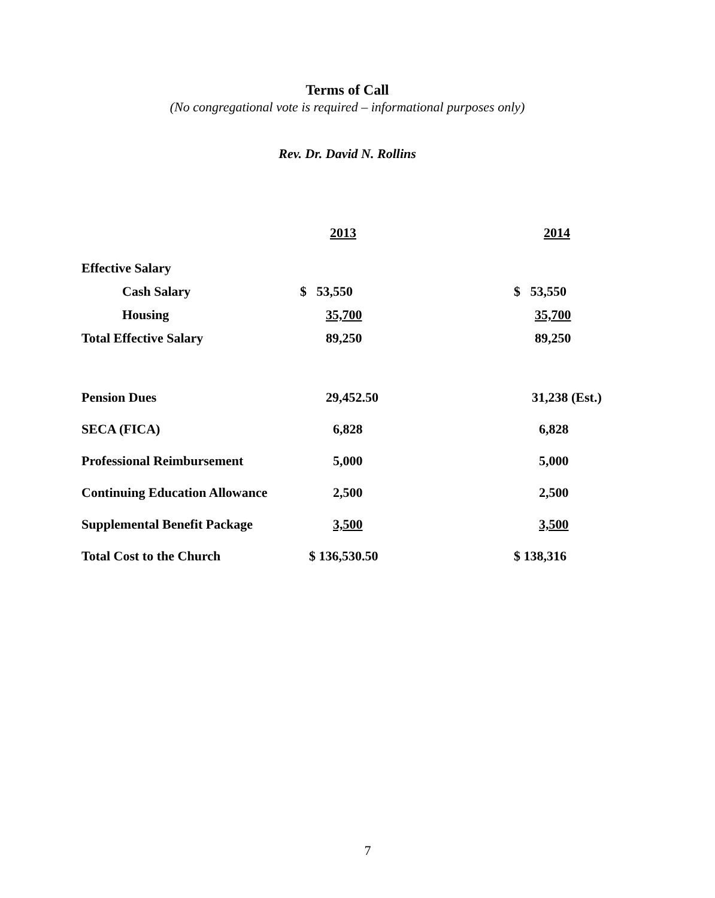Terms of Call
(No congregational vote is required – informational purposes only)
Rev. Dr. David N. Rollins
| | 2013 | 2014 |
| Effective Salary | | |
| Cash Salary | $ 53,550 | $ 53,550 |
| Housing | 35,700 | 35,700 |
| Total Effective Salary | 89,250 | 89,250 |
| Pension Dues | 29,452.50 | 31,238 (Est.) |
| SECA (FICA) | 6,828 | 6,828 |
| Professional Reimbursement | 5,000 | 5,000 |
| Continuing Education Allowance | 2,500 | 2,500 |
| Supplemental Benefit Package | 3,500 | 3,500 |
| Total Cost to the Church | $ 136,530.50 | $ 138,316 |
7